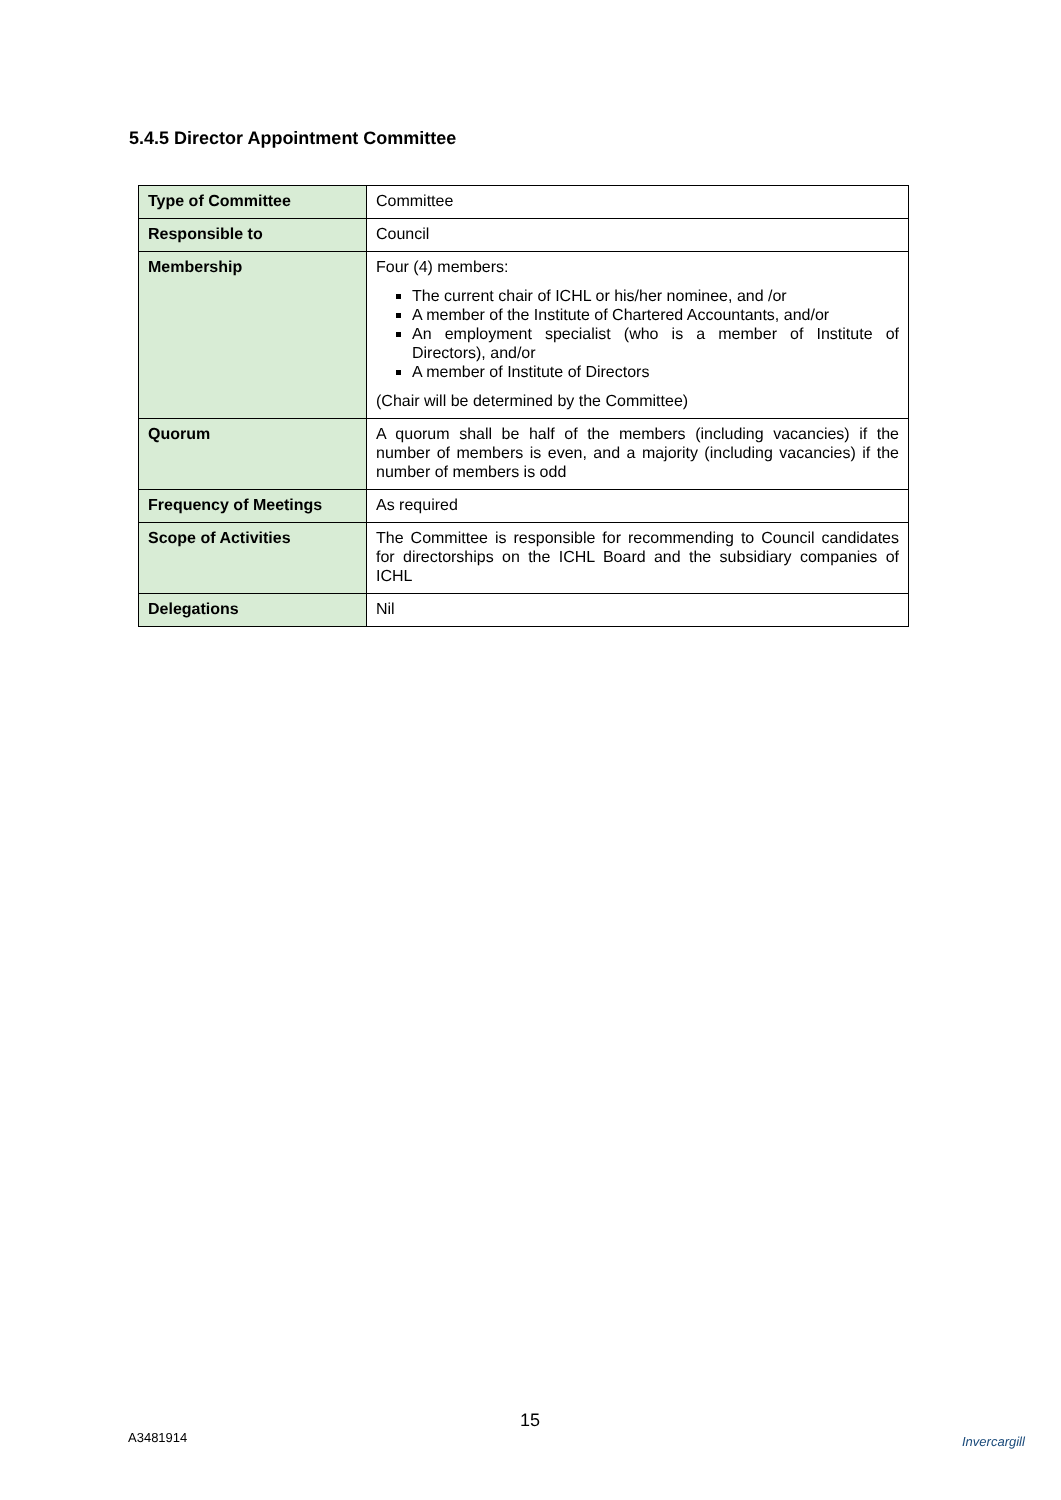5.4.5 Director Appointment Committee
| Type of Committee | Committee |
| Responsible to | Council |
| Membership | Four (4) members: The current chair of ICHL or his/her nominee, and /or A member of the Institute of Chartered Accountants, and/or An employment specialist (who is a member of Institute of Directors), and/or A member of Institute of Directors (Chair will be determined by the Committee) |
| Quorum | A quorum shall be half of the members (including vacancies) if the number of members is even, and a majority (including vacancies) if the number of members is odd |
| Frequency of Meetings | As required |
| Scope of Activities | The Committee is responsible for recommending to Council candidates for directorships on the ICHL Board and the subsidiary companies of ICHL |
| Delegations | Nil |
15
A3481914 Invercargill